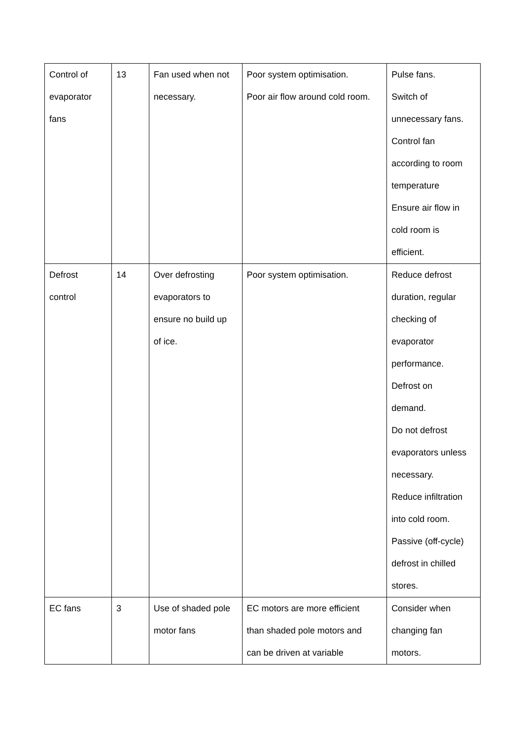| Control of evaporator fans | 13 | Fan used when not necessary. | Poor system optimisation. Poor air flow around cold room. | Pulse fans. Switch of unnecessary fans. Control fan according to room temperature Ensure air flow in cold room is efficient. |
| Defrost control | 14 | Over defrosting evaporators to ensure no build up of ice. | Poor system optimisation. | Reduce defrost duration, regular checking of evaporator performance. Defrost on demand. Do not defrost evaporators unless necessary. Reduce infiltration into cold room. Passive (off-cycle) defrost in chilled stores. |
| EC fans | 3 | Use of shaded pole motor fans | EC motors are more efficient than shaded pole motors and can be driven at variable | Consider when changing fan motors. |